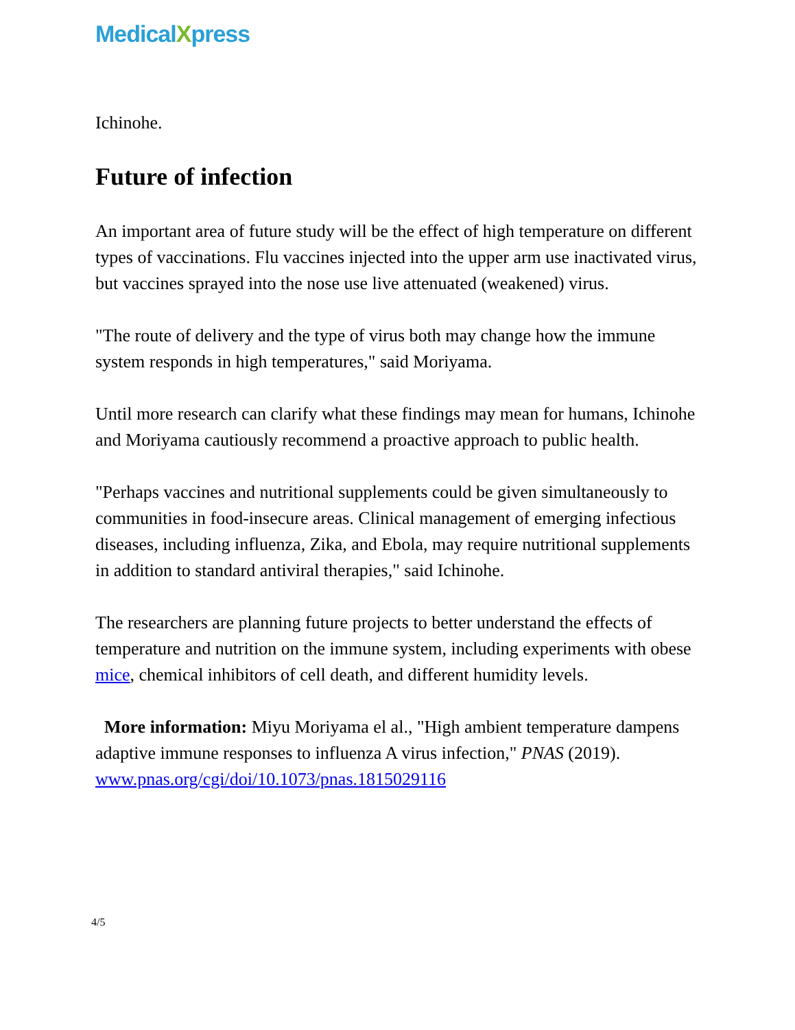MedicalXpress
Ichinohe.
Future of infection
An important area of future study will be the effect of high temperature on different types of vaccinations. Flu vaccines injected into the upper arm use inactivated virus, but vaccines sprayed into the nose use live attenuated (weakened) virus.
"The route of delivery and the type of virus both may change how the immune system responds in high temperatures," said Moriyama.
Until more research can clarify what these findings may mean for humans, Ichinohe and Moriyama cautiously recommend a proactive approach to public health.
"Perhaps vaccines and nutritional supplements could be given simultaneously to communities in food-insecure areas. Clinical management of emerging infectious diseases, including influenza, Zika, and Ebola, may require nutritional supplements in addition to standard antiviral therapies," said Ichinohe.
The researchers are planning future projects to better understand the effects of temperature and nutrition on the immune system, including experiments with obese mice, chemical inhibitors of cell death, and different humidity levels.
More information: Miyu Moriyama el al., "High ambient temperature dampens adaptive immune responses to influenza A virus infection," PNAS (2019). www.pnas.org/cgi/doi/10.1073/pnas.1815029116
4/5